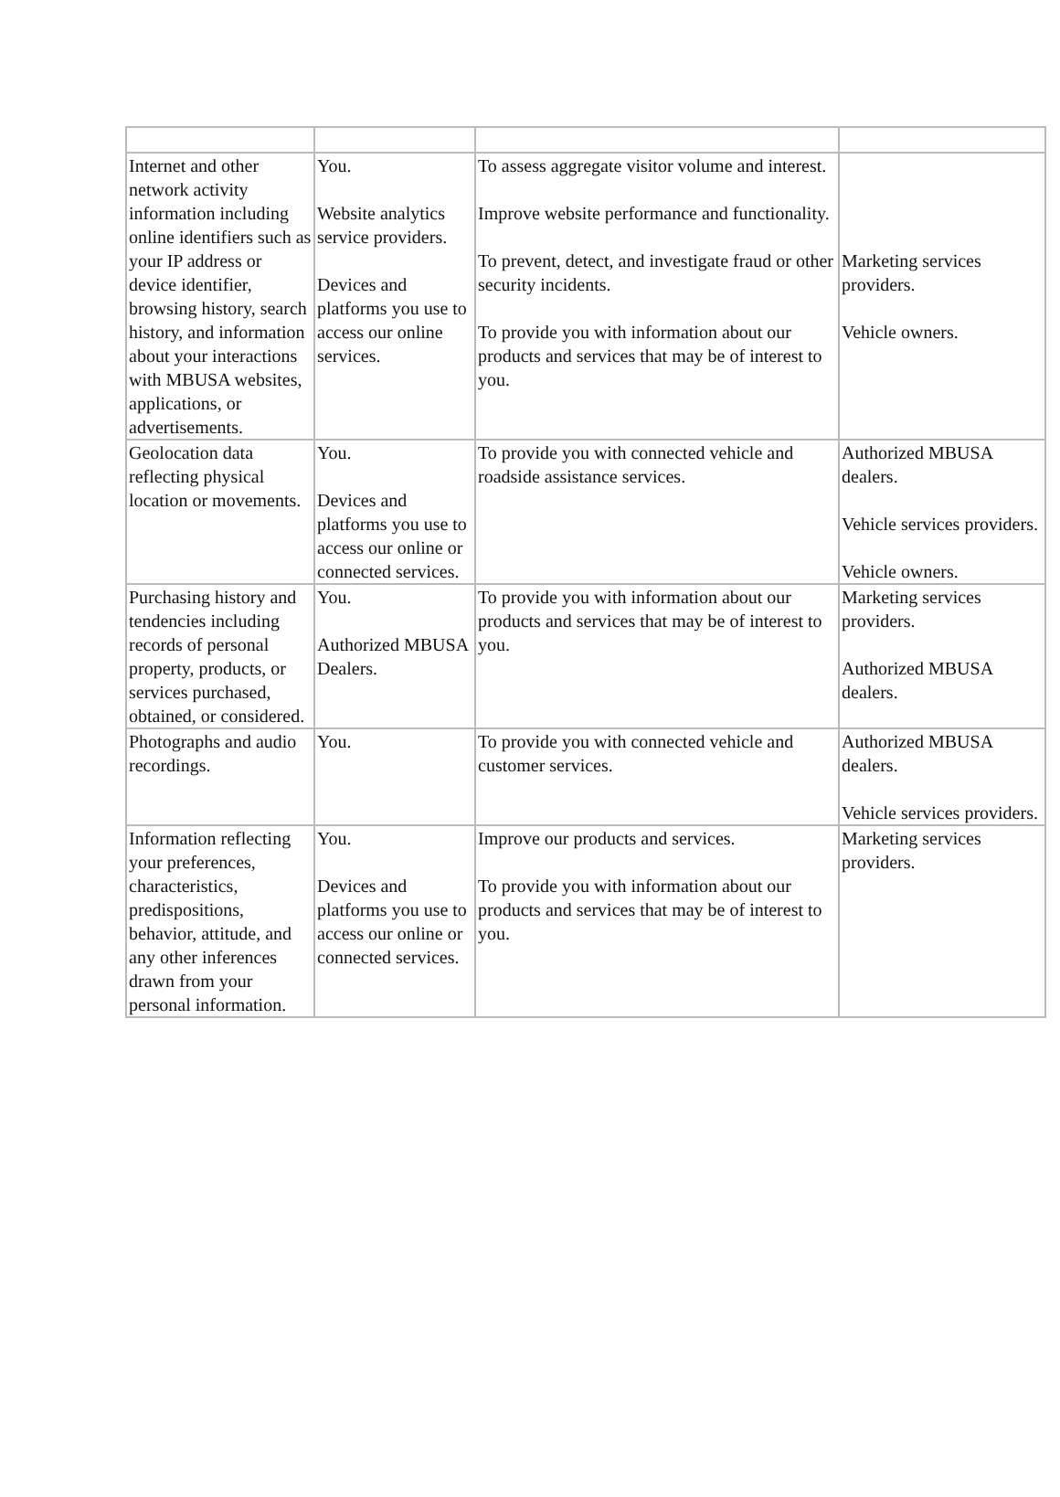| Internet and other network activity information including online identifiers such as your IP address or device identifier, browsing history, search history, and information about your interactions with MBUSA websites, applications, or advertisements. | You. Website analytics service providers. Devices and platforms you use to access our online services. | To assess aggregate visitor volume and interest. Improve website performance and functionality. To prevent, detect, and investigate fraud or other security incidents. To provide you with information about our products and services that may be of interest to you. | Marketing services providers. Vehicle owners. |
| Geolocation data reflecting physical location or movements. | You. Devices and platforms you use to access our online or connected services. | To provide you with connected vehicle and roadside assistance services. | Authorized MBUSA dealers. Vehicle services providers. Vehicle owners. |
| Purchasing history and tendencies including records of personal property, products, or services purchased, obtained, or considered. | You. Authorized MBUSA Dealers. | To provide you with information about our products and services that may be of interest to you. | Marketing services providers. Authorized MBUSA dealers. |
| Photographs and audio recordings. | You. | To provide you with connected vehicle and customer services. | Authorized MBUSA dealers. Vehicle services providers. |
| Information reflecting your preferences, characteristics, predispositions, behavior, attitude, and any other inferences drawn from your personal information. | You. Devices and platforms you use to access our online or connected services. | Improve our products and services. To provide you with information about our products and services that may be of interest to you. | Marketing services providers. |